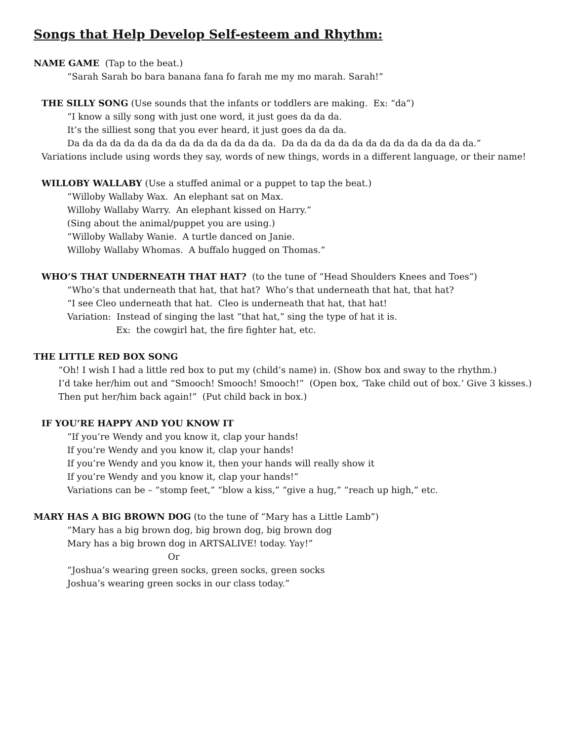Songs that Help Develop Self-esteem and Rhythm:
NAME GAME (Tap to the beat.)
“Sarah Sarah bo bara banana fana fo farah me my mo marah. Sarah!”
THE SILLY SONG (Use sounds that the infants or toddlers are making. Ex: “da”)
“I know a silly song with just one word, it just goes da da da.
It’s the silliest song that you ever heard, it just goes da da da.
Da da da da da da da da da da da da da da da. Da da da da da da da da da da da da da da.”
Variations include using words they say, words of new things, words in a different language, or their name!
WILLOBY WALLABY (Use a stuffed animal or a puppet to tap the beat.)
“Willoby Wallaby Wax. An elephant sat on Max.
Willoby Wallaby Warry. An elephant kissed on Harry.”
(Sing about the animal/puppet you are using.)
“Willoby Wallaby Wanie. A turtle danced on Janie.
Willoby Wallaby Whomas. A buffalo hugged on Thomas.”
WHO’S THAT UNDERNEATH THAT HAT? (to the tune of “Head Shoulders Knees and Toes”)
“Who’s that underneath that hat, that hat? Who’s that underneath that hat, that hat?
“I see Cleo underneath that hat. Cleo is underneath that hat, that hat!
Variation: Instead of singing the last “that hat,” sing the type of hat it is.
Ex: the cowgirl hat, the fire fighter hat, etc.
THE LITTLE RED BOX SONG
“Oh! I wish I had a little red box to put my (child’s name) in. (Show box and sway to the rhythm.)
I’d take her/him out and “Smooch! Smooch! Smooch!” (Open box, ‘Take child out of box.’ Give 3 kisses.)
Then put her/him back again!” (Put child back in box.)
IF YOU’RE HAPPY AND YOU KNOW IT
“If you’re Wendy and you know it, clap your hands!
If you’re Wendy and you know it, clap your hands!
If you’re Wendy and you know it, then your hands will really show it
If you’re Wendy and you know it, clap your hands!”
Variations can be – “stomp feet,” “blow a kiss,” “give a hug,” “reach up high,” etc.
MARY HAS A BIG BROWN DOG (to the tune of “Mary has a Little Lamb”)
“Mary has a big brown dog, big brown dog, big brown dog
Mary has a big brown dog in ARTSALIVE! today. Yay!”
Or
“Joshua’s wearing green socks, green socks, green socks
Joshua’s wearing green socks in our class today.”